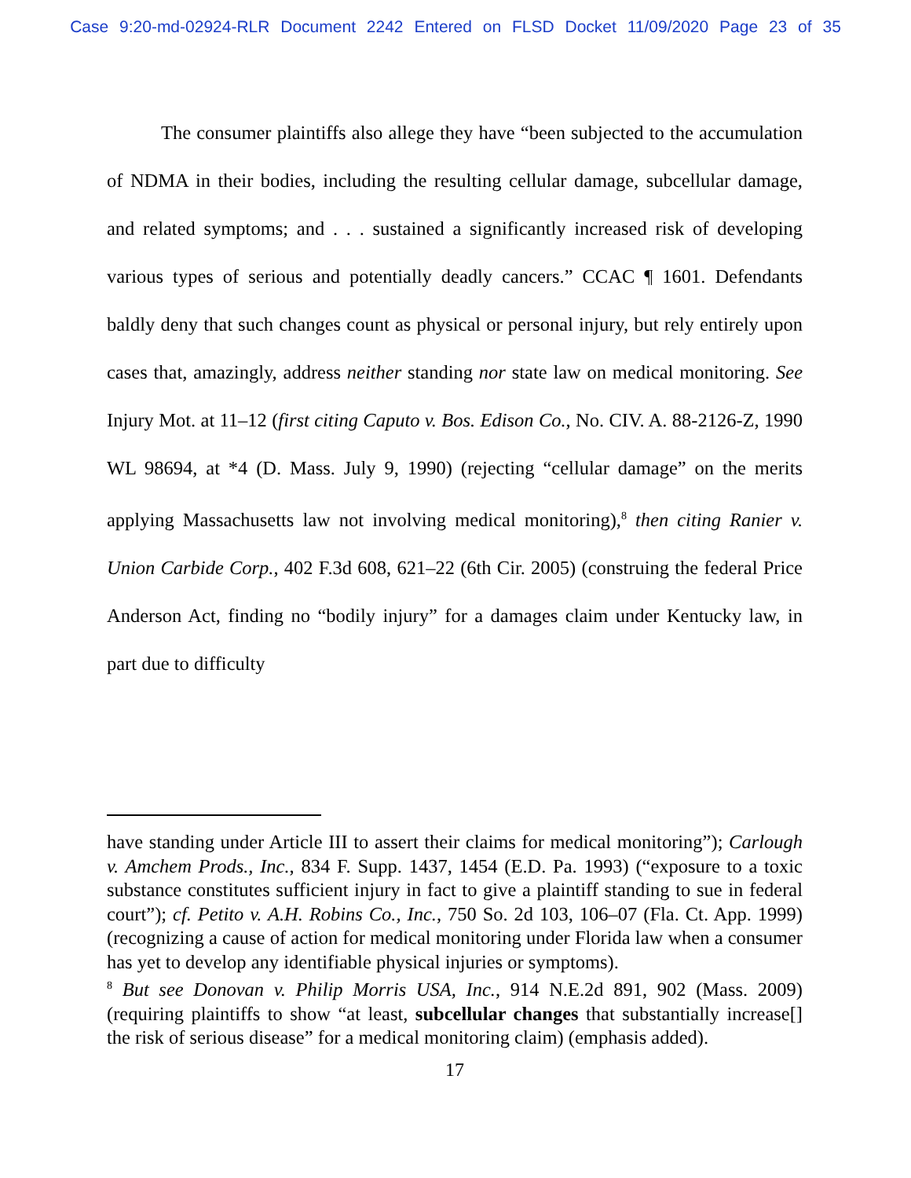Case 9:20-md-02924-RLR Document 2242 Entered on FLSD Docket 11/09/2020 Page 23 of 35
The consumer plaintiffs also allege they have “been subjected to the accumulation of NDMA in their bodies, including the resulting cellular damage, subcellular damage, and related symptoms; and . . . sustained a significantly increased risk of developing various types of serious and potentially deadly cancers.” CCAC ¶ 1601. Defendants baldly deny that such changes count as physical or personal injury, but rely entirely upon cases that, amazingly, address neither standing nor state law on medical monitoring. See Injury Mot. at 11–12 (first citing Caputo v. Bos. Edison Co., No. CIV. A. 88-2126-Z, 1990 WL 98694, at *4 (D. Mass. July 9, 1990) (rejecting “cellular damage” on the merits applying Massachusetts law not involving medical monitoring),<sup>8</sup> then citing Ranier v. Union Carbide Corp., 402 F.3d 608, 621–22 (6th Cir. 2005) (construing the federal Price Anderson Act, finding no “bodily injury” for a damages claim under Kentucky law, in part due to difficulty
have standing under Article III to assert their claims for medical monitoring”); Carlough v. Amchem Prods., Inc., 834 F. Supp. 1437, 1454 (E.D. Pa. 1993) (“exposure to a toxic substance constitutes sufficient injury in fact to give a plaintiff standing to sue in federal court”); cf. Petito v. A.H. Robins Co., Inc., 750 So. 2d 103, 106–07 (Fla. Ct. App. 1999) (recognizing a cause of action for medical monitoring under Florida law when a consumer has yet to develop any identifiable physical injuries or symptoms).
<sup>8</sup> But see Donovan v. Philip Morris USA, Inc., 914 N.E.2d 891, 902 (Mass. 2009) (requiring plaintiffs to show “at least, subcellular changes that substantially increase[] the risk of serious disease” for a medical monitoring claim) (emphasis added).
17